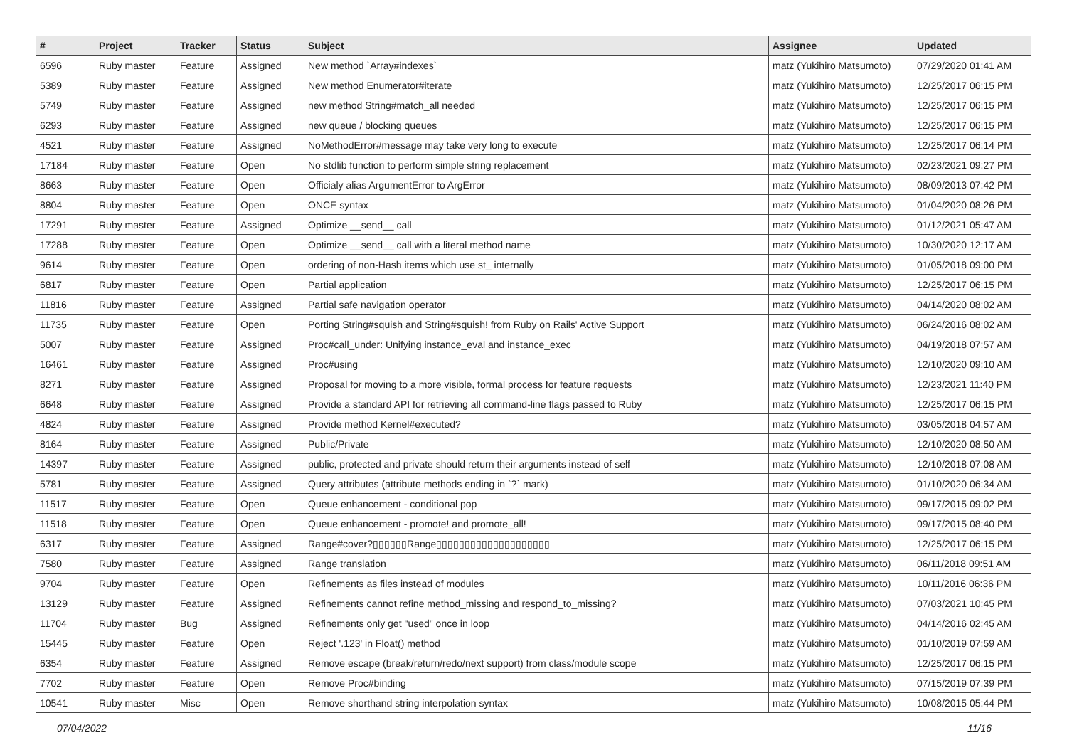| # | Project | Tracker | Status | Subject | Assignee | Updated |
| --- | --- | --- | --- | --- | --- | --- |
| 6596 | Ruby master | Feature | Assigned | New method `Array#indexes` | matz (Yukihiro Matsumoto) | 07/29/2020 01:41 AM |
| 5389 | Ruby master | Feature | Assigned | New method Enumerator#iterate | matz (Yukihiro Matsumoto) | 12/25/2017 06:15 PM |
| 5749 | Ruby master | Feature | Assigned | new method String#match_all needed | matz (Yukihiro Matsumoto) | 12/25/2017 06:15 PM |
| 6293 | Ruby master | Feature | Assigned | new queue / blocking queues | matz (Yukihiro Matsumoto) | 12/25/2017 06:15 PM |
| 4521 | Ruby master | Feature | Assigned | NoMethodError#message may take very long to execute | matz (Yukihiro Matsumoto) | 12/25/2017 06:14 PM |
| 17184 | Ruby master | Feature | Open | No stdlib function to perform simple string replacement | matz (Yukihiro Matsumoto) | 02/23/2021 09:27 PM |
| 8663 | Ruby master | Feature | Open | Officialy alias ArgumentError to ArgError | matz (Yukihiro Matsumoto) | 08/09/2013 07:42 PM |
| 8804 | Ruby master | Feature | Open | ONCE syntax | matz (Yukihiro Matsumoto) | 01/04/2020 08:26 PM |
| 17291 | Ruby master | Feature | Assigned | Optimize __send__ call | matz (Yukihiro Matsumoto) | 01/12/2021 05:47 AM |
| 17288 | Ruby master | Feature | Open | Optimize __send__ call with a literal method name | matz (Yukihiro Matsumoto) | 10/30/2020 12:17 AM |
| 9614 | Ruby master | Feature | Open | ordering of non-Hash items which use st_ internally | matz (Yukihiro Matsumoto) | 01/05/2018 09:00 PM |
| 6817 | Ruby master | Feature | Open | Partial application | matz (Yukihiro Matsumoto) | 12/25/2017 06:15 PM |
| 11816 | Ruby master | Feature | Assigned | Partial safe navigation operator | matz (Yukihiro Matsumoto) | 04/14/2020 08:02 AM |
| 11735 | Ruby master | Feature | Open | Porting String#squish and String#squish! from Ruby on Rails' Active Support | matz (Yukihiro Matsumoto) | 06/24/2016 08:02 AM |
| 5007 | Ruby master | Feature | Assigned | Proc#call_under: Unifying instance_eval and instance_exec | matz (Yukihiro Matsumoto) | 04/19/2018 07:57 AM |
| 16461 | Ruby master | Feature | Assigned | Proc#using | matz (Yukihiro Matsumoto) | 12/10/2020 09:10 AM |
| 8271 | Ruby master | Feature | Assigned | Proposal for moving to a more visible, formal process for feature requests | matz (Yukihiro Matsumoto) | 12/23/2021 11:40 PM |
| 6648 | Ruby master | Feature | Assigned | Provide a standard API for retrieving all command-line flags passed to Ruby | matz (Yukihiro Matsumoto) | 12/25/2017 06:15 PM |
| 4824 | Ruby master | Feature | Assigned | Provide method Kernel#executed? | matz (Yukihiro Matsumoto) | 03/05/2018 04:57 AM |
| 8164 | Ruby master | Feature | Assigned | Public/Private | matz (Yukihiro Matsumoto) | 12/10/2020 08:50 AM |
| 14397 | Ruby master | Feature | Assigned | public, protected and private should return their arguments instead of self | matz (Yukihiro Matsumoto) | 12/10/2018 07:08 AM |
| 5781 | Ruby master | Feature | Assigned | Query attributes (attribute methods ending in `?` mark) | matz (Yukihiro Matsumoto) | 01/10/2020 06:34 AM |
| 11517 | Ruby master | Feature | Open | Queue enhancement - conditional pop | matz (Yukihiro Matsumoto) | 09/17/2015 09:02 PM |
| 11518 | Ruby master | Feature | Open | Queue enhancement - promote! and promote_all! | matz (Yukihiro Matsumoto) | 09/17/2015 08:40 PM |
| 6317 | Ruby master | Feature | Assigned | Range#cover?▯▯▯▯▯▯Range▯▯▯▯▯▯▯▯▯▯▯▯▯▯▯▯▯▯▯▯ | matz (Yukihiro Matsumoto) | 12/25/2017 06:15 PM |
| 7580 | Ruby master | Feature | Assigned | Range translation | matz (Yukihiro Matsumoto) | 06/11/2018 09:51 AM |
| 9704 | Ruby master | Feature | Open | Refinements as files instead of modules | matz (Yukihiro Matsumoto) | 10/11/2016 06:36 PM |
| 13129 | Ruby master | Feature | Assigned | Refinements cannot refine method_missing and respond_to_missing? | matz (Yukihiro Matsumoto) | 07/03/2021 10:45 PM |
| 11704 | Ruby master | Bug | Assigned | Refinements only get "used" once in loop | matz (Yukihiro Matsumoto) | 04/14/2016 02:45 AM |
| 15445 | Ruby master | Feature | Open | Reject '.123' in Float() method | matz (Yukihiro Matsumoto) | 01/10/2019 07:59 AM |
| 6354 | Ruby master | Feature | Assigned | Remove escape (break/return/redo/next support) from class/module scope | matz (Yukihiro Matsumoto) | 12/25/2017 06:15 PM |
| 7702 | Ruby master | Feature | Open | Remove Proc#binding | matz (Yukihiro Matsumoto) | 07/15/2019 07:39 PM |
| 10541 | Ruby master | Misc | Open | Remove shorthand string interpolation syntax | matz (Yukihiro Matsumoto) | 10/08/2015 05:44 PM |
07/04/2022 11/16